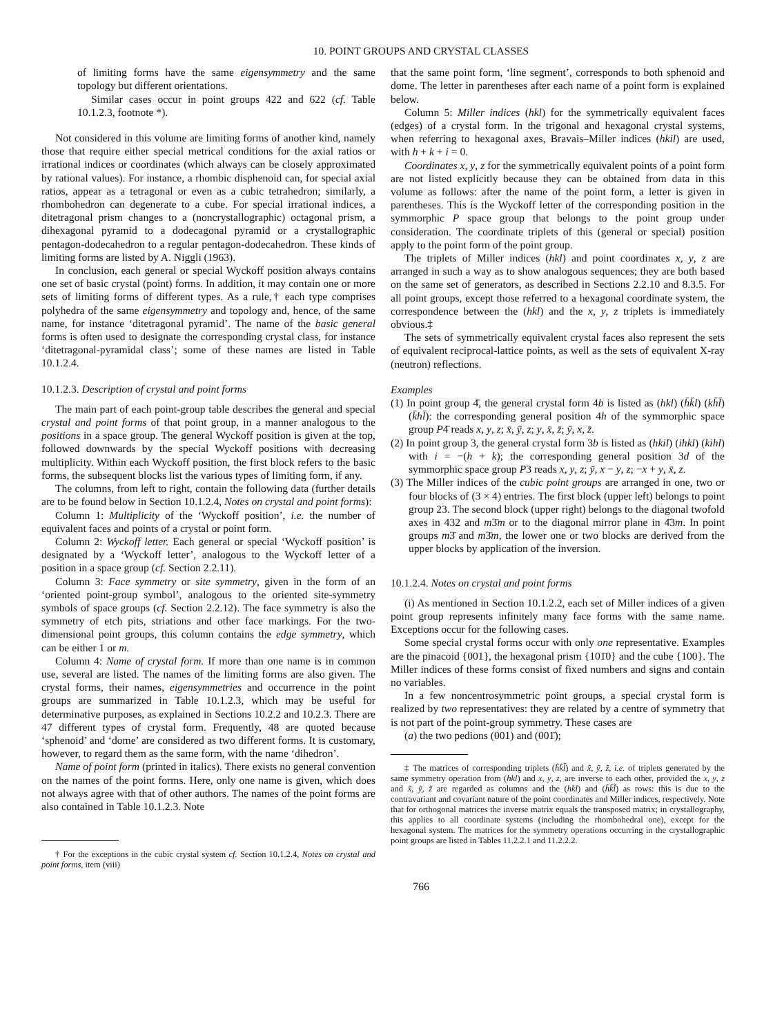10. POINT GROUPS AND CRYSTAL CLASSES
of limiting forms have the same eigensymmetry and the same topology but different orientations.
Similar cases occur in point groups 422 and 622 (cf. Table 10.1.2.3, footnote *).
Not considered in this volume are limiting forms of another kind, namely those that require either special metrical conditions for the axial ratios or irrational indices or coordinates (which always can be closely approximated by rational values). For instance, a rhombic disphenoid can, for special axial ratios, appear as a tetragonal or even as a cubic tetrahedron; similarly, a rhombohedron can degenerate to a cube. For special irrational indices, a ditetragonal prism changes to a (noncrystallographic) octagonal prism, a dihexagonal pyramid to a dodecagonal pyramid or a crystallographic pentagon-dodecahedron to a regular pentagon-dodecahedron. These kinds of limiting forms are listed by A. Niggli (1963).
In conclusion, each general or special Wyckoff position always contains one set of basic crystal (point) forms. In addition, it may contain one or more sets of limiting forms of different types. As a rule,† each type comprises polyhedra of the same eigensymmetry and topology and, hence, of the same name, for instance ‘ditetragonal pyramid’. The name of the basic general forms is often used to designate the corresponding crystal class, for instance ‘ditetragonal-pyramidal class’; some of these names are listed in Table 10.1.2.4.
10.1.2.3. Description of crystal and point forms
The main part of each point-group table describes the general and special crystal and point forms of that point group, in a manner analogous to the positions in a space group. The general Wyckoff position is given at the top, followed downwards by the special Wyckoff positions with decreasing multiplicity. Within each Wyckoff position, the first block refers to the basic forms, the subsequent blocks list the various types of limiting form, if any.
The columns, from left to right, contain the following data (further details are to be found below in Section 10.1.2.4, Notes on crystal and point forms):
Column 1: Multiplicity of the ‘Wyckoff position’, i.e. the number of equivalent faces and points of a crystal or point form.
Column 2: Wyckoff letter. Each general or special ‘Wyckoff position’ is designated by a ‘Wyckoff letter’, analogous to the Wyckoff letter of a position in a space group (cf. Section 2.2.11).
Column 3: Face symmetry or site symmetry, given in the form of an ‘oriented point-group symbol’, analogous to the oriented site-symmetry symbols of space groups (cf. Section 2.2.12). The face symmetry is also the symmetry of etch pits, striations and other face markings. For the two-dimensional point groups, this column contains the edge symmetry, which can be either 1 or m.
Column 4: Name of crystal form. If more than one name is in common use, several are listed. The names of the limiting forms are also given. The crystal forms, their names, eigensymmetries and occurrence in the point groups are summarized in Table 10.1.2.3, which may be useful for determinative purposes, as explained in Sections 10.2.2 and 10.2.3. There are 47 different types of crystal form. Frequently, 48 are quoted because ‘sphenoid’ and ‘dome’ are considered as two different forms. It is customary, however, to regard them as the same form, with the name ‘dihedron’.
Name of point form (printed in italics). There exists no general convention on the names of the point forms. Here, only one name is given, which does not always agree with that of other authors. The names of the point forms are also contained in Table 10.1.2.3. Note
† For the exceptions in the cubic crystal system cf. Section 10.1.2.4, Notes on crystal and point forms, item (viii)
that the same point form, ‘line segment’, corresponds to both sphenoid and dome. The letter in parentheses after each name of a point form is explained below.
Column 5: Miller indices (hkl) for the symmetrically equivalent faces (edges) of a crystal form. In the trigonal and hexagonal crystal systems, when referring to hexagonal axes, Bravais–Miller indices (hkil) are used, with h + k + i = 0.
Coordinates x, y, z for the symmetrically equivalent points of a point form are not listed explicitly because they can be obtained from data in this volume as follows: after the name of the point form, a letter is given in parentheses. This is the Wyckoff letter of the corresponding position in the symmorphic P space group that belongs to the point group under consideration. The coordinate triplets of this (general or special) position apply to the point form of the point group.
The triplets of Miller indices (hkl) and point coordinates x, y, z are arranged in such a way as to show analogous sequences; they are both based on the same set of generators, as described in Sections 2.2.10 and 8.3.5. For all point groups, except those referred to a hexagonal coordinate system, the correspondence between the (hkl) and the x, y, z triplets is immediately obvious.‡
The sets of symmetrically equivalent crystal faces also represent the sets of equivalent reciprocal-lattice points, as well as the sets of equivalent X-ray (neutron) reflections.
Examples
(1) In point group 4̄, the general crystal form 4b is listed as (hkl) (h̄k̄l) (kh̄l̄) (k̄hl̄): the corresponding general position 4h of the symmorphic space group P4̄ reads x, y, z; x̄, ȳ, z; y, x̄, z̄; ȳ, x, z̄.
(2) In point group 3, the general crystal form 3b is listed as (hkil) (ihkl) (kihl) with i = −(h + k); the corresponding general position 3d of the symmorphic space group P3 reads x, y, z; ȳ, x − y, z; −x + y, x̄, z.
(3) The Miller indices of the cubic point groups are arranged in one, two or four blocks of (3 × 4) entries. The first block (upper left) belongs to point group 23. The second block (upper right) belongs to the diagonal twofold axes in 432 and m3̄m or to the diagonal mirror plane in 4̄3m. In point groups m3̄ and m3̄m, the lower one or two blocks are derived from the upper blocks by application of the inversion.
10.1.2.4. Notes on crystal and point forms
(i) As mentioned in Section 10.1.2.2, each set of Miller indices of a given point group represents infinitely many face forms with the same name. Exceptions occur for the following cases.
Some special crystal forms occur with only one representative. Examples are the pinacoid {001}, the hexagonal prism {101̄0} and the cube {100}. The Miller indices of these forms consist of fixed numbers and signs and contain no variables.
In a few noncentrosymmetric point groups, a special crystal form is realized by two representatives: they are related by a centre of symmetry that is not part of the point-group symmetry. These cases are
(a) the two pedions (001) and (001̄);
‡ The matrices of corresponding triplets (h̃k̃l̃) and x̃, ỹ, z̃, i.e. of triplets generated by the same symmetry operation from (hkl) and x, y, z, are inverse to each other, provided the x, y, z and x̃, ỹ, z̃ are regarded as columns and the (hkl) and (h̃k̃l̃) as rows: this is due to the contravariant and covariant nature of the point coordinates and Miller indices, respectively. Note that for orthogonal matrices the inverse matrix equals the transposed matrix; in crystallography, this applies to all coordinate systems (including the rhombohedral one), except for the hexagonal system. The matrices for the symmetry operations occurring in the crystallographic point groups are listed in Tables 11.2.2.1 and 11.2.2.2.
766